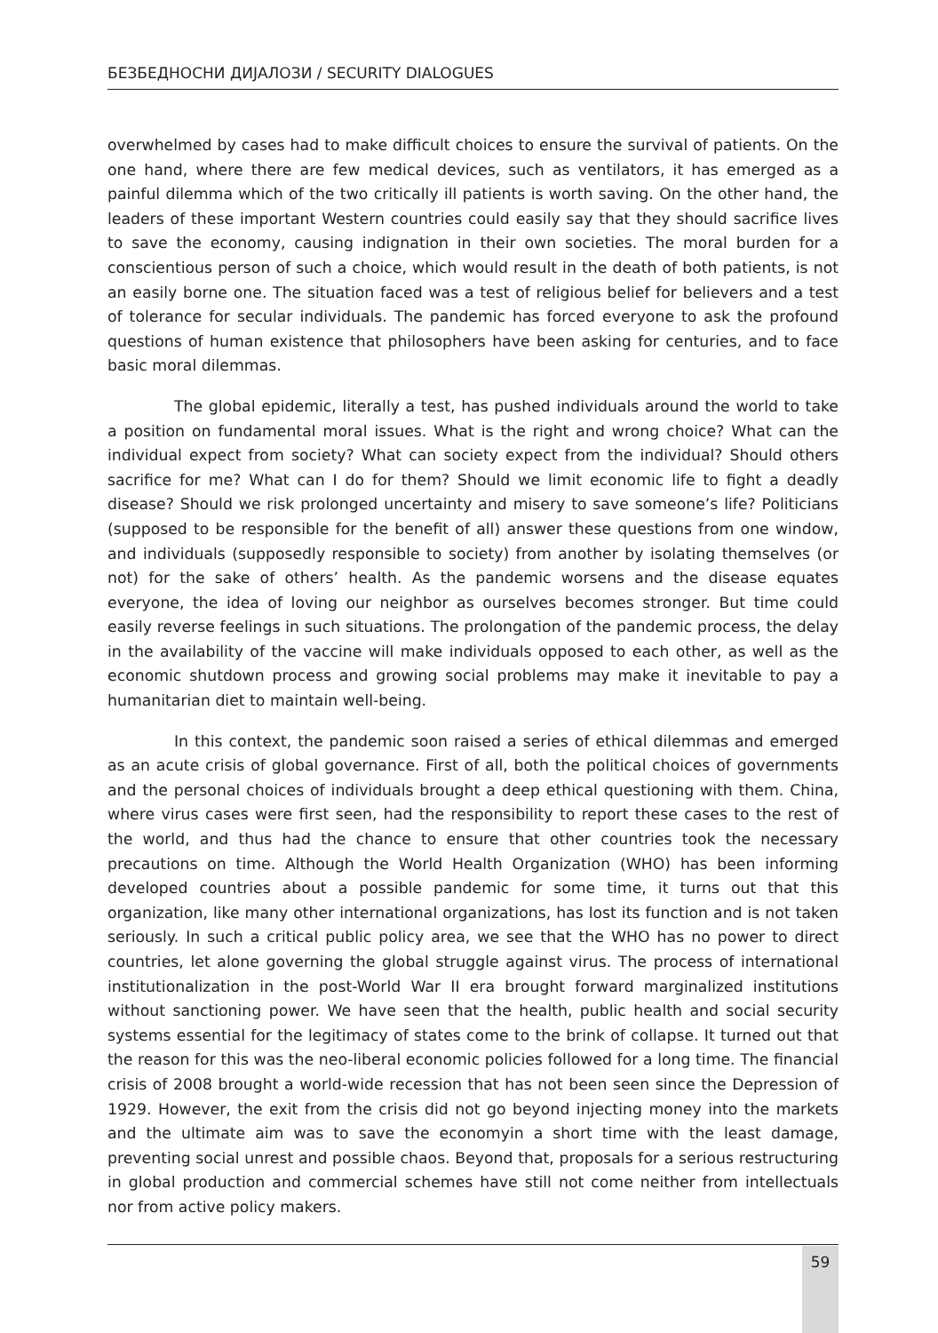БЕЗБЕДНОСНИ ДИЈАЛОЗИ / SECURITY DIALOGUES
overwhelmed by cases had to make difficult choices to ensure the survival of patients. On the one hand, where there are few medical devices, such as ventilators, it has emerged as a painful dilemma which of the two critically ill patients is worth saving. On the other hand, the leaders of these important Western countries could easily say that they should sacrifice lives to save the economy, causing indignation in their own societies. The moral burden for a conscientious person of such a choice, which would result in the death of both patients, is not an easily borne one. The situation faced was a test of religious belief for believers and a test of tolerance for secular individuals. The pandemic has forced everyone to ask the profound questions of human existence that philosophers have been asking for centuries, and to face basic moral dilemmas.
The global epidemic, literally a test, has pushed individuals around the world to take a position on fundamental moral issues. What is the right and wrong choice? What can the individual expect from society? What can society expect from the individual? Should others sacrifice for me? What can I do for them? Should we limit economic life to fight a deadly disease? Should we risk prolonged uncertainty and misery to save someone’s life? Politicians (supposed to be responsible for the benefit of all) answer these questions from one window, and individuals (supposedly responsible to society) from another by isolating themselves (or not) for the sake of others’ health. As the pandemic worsens and the disease equates everyone, the idea of loving our neighbor as ourselves becomes stronger. But time could easily reverse feelings in such situations. The prolongation of the pandemic process, the delay in the availability of the vaccine will make individuals opposed to each other, as well as the economic shutdown process and growing social problems may make it inevitable to pay a humanitarian diet to maintain well-being.
In this context, the pandemic soon raised a series of ethical dilemmas and emerged as an acute crisis of global governance. First of all, both the political choices of governments and the personal choices of individuals brought a deep ethical questioning with them. China, where virus cases were first seen, had the responsibility to report these cases to the rest of the world, and thus had the chance to ensure that other countries took the necessary precautions on time. Although the World Health Organization (WHO) has been informing developed countries about a possible pandemic for some time, it turns out that this organization, like many other international organizations, has lost its function and is not taken seriously. In such a critical public policy area, we see that the WHO has no power to direct countries, let alone governing the global struggle against virus. The process of international institutionalization in the post-World War II era brought forward marginalized institutions without sanctioning power. We have seen that the health, public health and social security systems essential for the legitimacy of states come to the brink of collapse. It turned out that the reason for this was the neo-liberal economic policies followed for a long time. The financial crisis of 2008 brought a world-wide recession that has not been seen since the Depression of 1929. However, the exit from the crisis did not go beyond injecting money into the markets and the ultimate aim was to save the economyin a short time with the least damage, preventing social unrest and possible chaos. Beyond that, proposals for a serious restructuring in global production and commercial schemes have still not come neither from intellectuals nor from active policy makers.
59